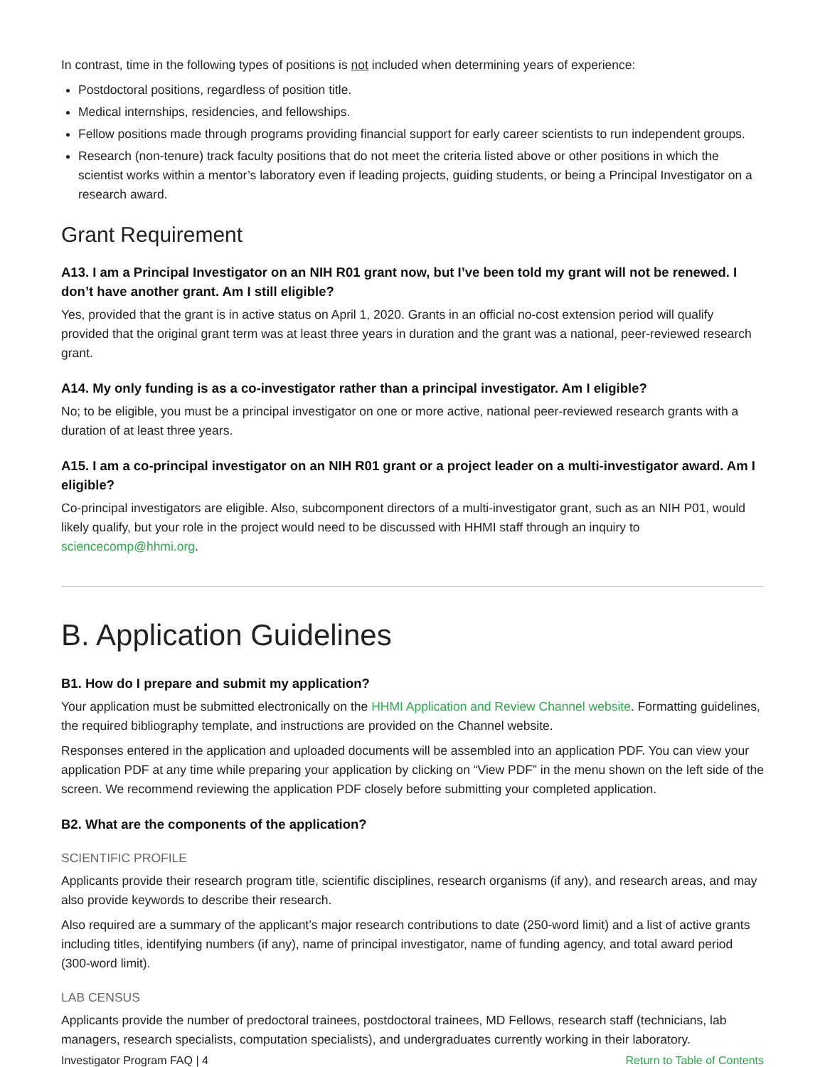In contrast, time in the following types of positions is not included when determining years of experience:
Postdoctoral positions, regardless of position title.
Medical internships, residencies, and fellowships.
Fellow positions made through programs providing financial support for early career scientists to run independent groups.
Research (non-tenure) track faculty positions that do not meet the criteria listed above or other positions in which the scientist works within a mentor’s laboratory even if leading projects, guiding students, or being a Principal Investigator on a research award.
Grant Requirement
A13. I am a Principal Investigator on an NIH R01 grant now, but I’ve been told my grant will not be renewed. I don’t have another grant. Am I still eligible?
Yes, provided that the grant is in active status on April 1, 2020. Grants in an official no-cost extension period will qualify provided that the original grant term was at least three years in duration and the grant was a national, peer-reviewed research grant.
A14. My only funding is as a co-investigator rather than a principal investigator. Am I eligible?
No; to be eligible, you must be a principal investigator on one or more active, national peer-reviewed research grants with a duration of at least three years.
A15. I am a co-principal investigator on an NIH R01 grant or a project leader on a multi-investigator award. Am I eligible?
Co-principal investigators are eligible. Also, subcomponent directors of a multi-investigator grant, such as an NIH P01, would likely qualify, but your role in the project would need to be discussed with HHMI staff through an inquiry to sciencecomp@hhmi.org.
B. Application Guidelines
B1. How do I prepare and submit my application?
Your application must be submitted electronically on the HHMI Application and Review Channel website. Formatting guidelines, the required bibliography template, and instructions are provided on the Channel website.
Responses entered in the application and uploaded documents will be assembled into an application PDF. You can view your application PDF at any time while preparing your application by clicking on “View PDF” in the menu shown on the left side of the screen. We recommend reviewing the application PDF closely before submitting your completed application.
B2. What are the components of the application?
SCIENTIFIC PROFILE
Applicants provide their research program title, scientific disciplines, research organisms (if any), and research areas, and may also provide keywords to describe their research.
Also required are a summary of the applicant’s major research contributions to date (250-word limit) and a list of active grants including titles, identifying numbers (if any), name of principal investigator, name of funding agency, and total award period (300-word limit).
LAB CENSUS
Applicants provide the number of predoctoral trainees, postdoctoral trainees, MD Fellows, research staff (technicians, lab managers, research specialists, computation specialists), and undergraduates currently working in their laboratory.
Investigator Program FAQ | 4 Return to Table of Contents